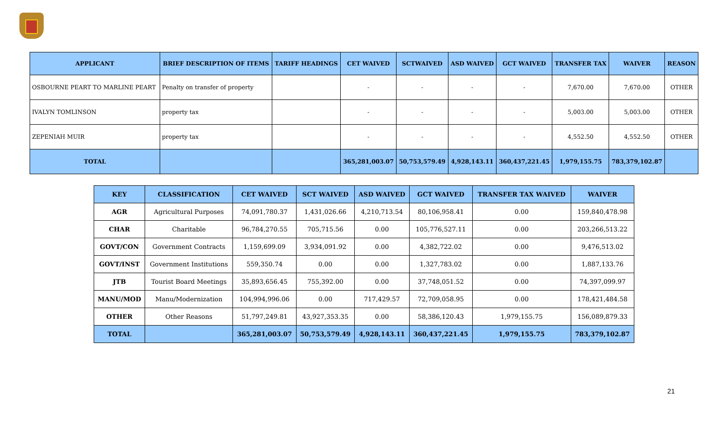| APPLICANT | BRIEF DESCRIPTION OF ITEMS | TARIFF HEADINGS | CET WAIVED | SCTWAIVED | ASD WAIVED | GCT WAIVED | TRANSFER TAX | WAIVER | REASON |
| --- | --- | --- | --- | --- | --- | --- | --- | --- | --- |
| OSBOURNE PEART TO MARLINE PEART | Penalty on transfer of property | | - | - | - | - | 7,670.00 | 7,670.00 | OTHER |
| IVALYN TOMLINSON | property tax | | - | - | - | - | 5,003.00 | 5,003.00 | OTHER |
| ZEPENIAH MUIR | property tax | | - | - | - | - | 4,552.50 | 4,552.50 | OTHER |
| TOTAL | | | 365,281,003.07 | 50,753,579.49 | 4,928,143.11 | 360,437,221.45 | 1,979,155.75 | 783,379,102.87 | |
| KEY | CLASSIFICATION | CET WAIVED | SCT WAIVED | ASD WAIVED | GCT WAIVED | TRANSFER TAX WAIVED | WAIVER |
| --- | --- | --- | --- | --- | --- | --- | --- |
| AGR | Agricultural Purposes | 74,091,780.37 | 1,431,026.66 | 4,210,713.54 | 80,106,958.41 | 0.00 | 159,840,478.98 |
| CHAR | Charitable | 96,784,270.55 | 705,715.56 | 0.00 | 105,776,527.11 | 0.00 | 203,266,513.22 |
| GOVT/CON | Government Contracts | 1,159,699.09 | 3,934,091.92 | 0.00 | 4,382,722.02 | 0.00 | 9,476,513.02 |
| GOVT/INST | Government Institutions | 559,350.74 | 0.00 | 0.00 | 1,327,783.02 | 0.00 | 1,887,133.76 |
| JTB | Tourist Board Meetings | 35,893,656.45 | 755,392.00 | 0.00 | 37,748,051.52 | 0.00 | 74,397,099.97 |
| MANU/MOD | Manu/Modernization | 104,994,996.06 | 0.00 | 717,429.57 | 72,709,058.95 | 0.00 | 178,421,484.58 |
| OTHER | Other Reasons | 51,797,249.81 | 43,927,353.35 | 0.00 | 58,386,120.43 | 1,979,155.75 | 156,089,879.33 |
| TOTAL | | 365,281,003.07 | 50,753,579.49 | 4,928,143.11 | 360,437,221.45 | 1,979,155.75 | 783,379,102.87 |
21